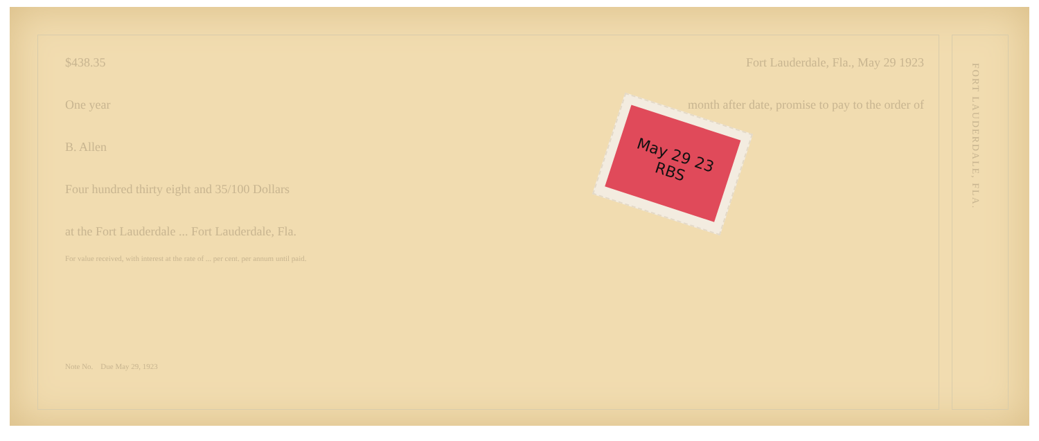$438.35 Fort Lauderdale, Fla., May 29 1923
One year month after date, promise to pay to the order of
B. Allen
Four hundred thirty eight and 35/100 Dollars
at the Fort Lauderdale ... Fort Lauderdale, Fla.
For value received, with interest at the rate of ... per cent. per annum until paid.
Note No. Due May 29, 1923
FORT LAUDERDALE, FLA.
May 29 23 RBS